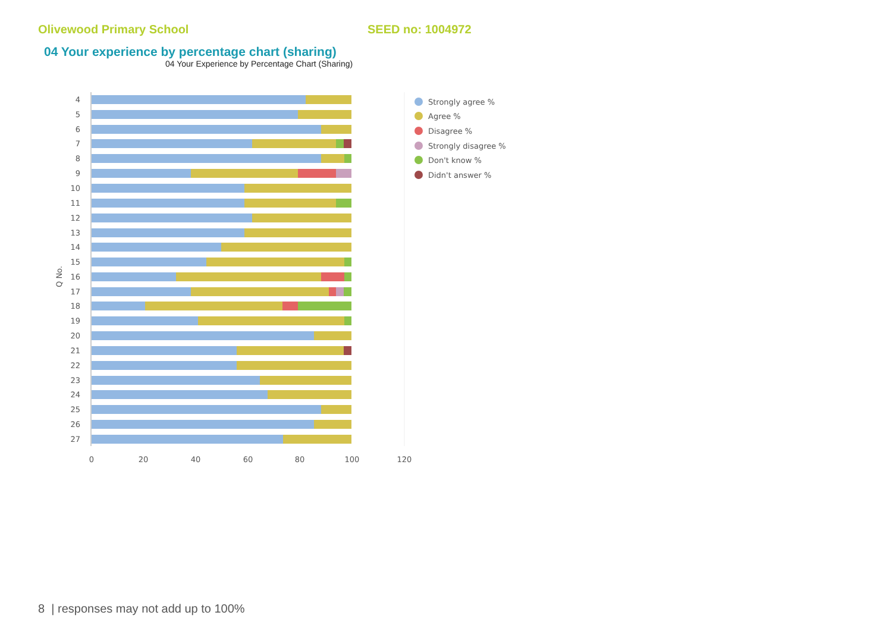Olivewood Primary School SEED no: 1004972
04 Your experience by percentage chart (sharing)
04 Your Experience by Percentage Chart (Sharing)
4
5
6
7
8
9
10
11
12
13
14
15
16
17
18
19
20
21
22
23
24
25
26
27
Q No.
0
20
40
60
80
100
120
Strongly agree %
Agree %
Disagree %
Strongly disagree %
Don't know %
Didn't answer %
8 | responses may not add up to 100%